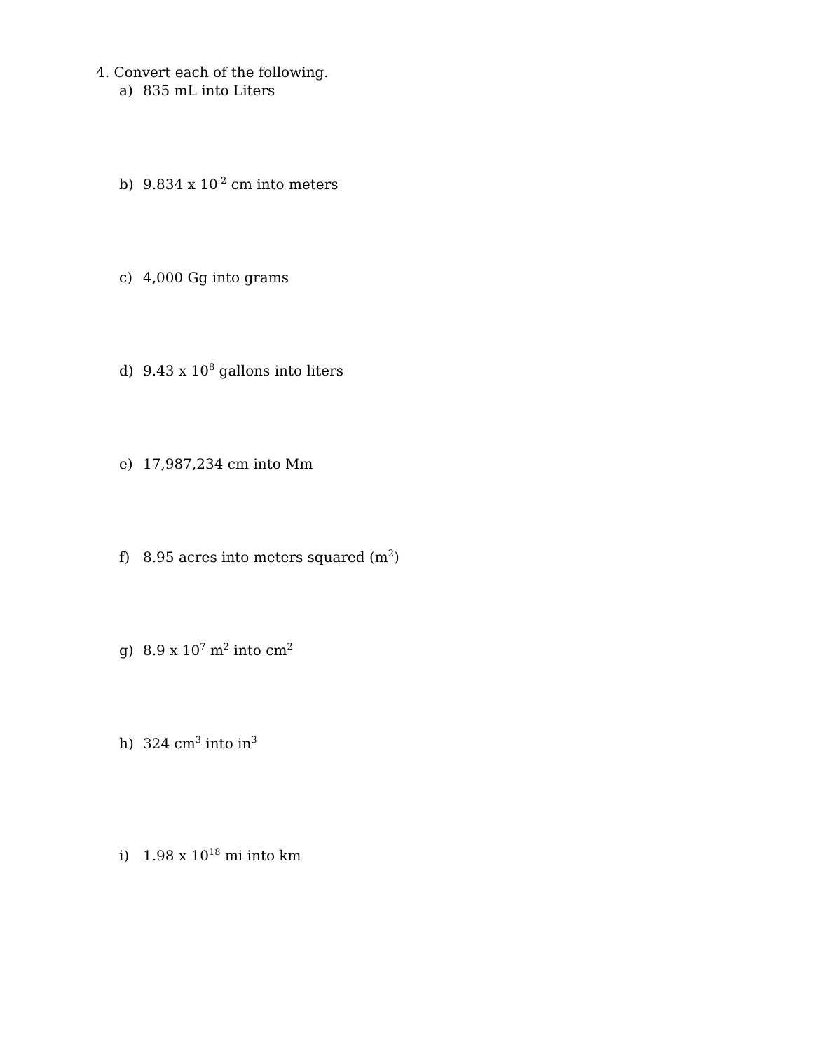4. Convert each of the following.
a) 835 mL into Liters
b) 9.834 x 10<sup>-2</sup> cm into meters
c) 4,000 Gg into grams
d) 9.43 x 10<sup>8</sup> gallons into liters
e) 17,987,234 cm into Mm
f) 8.95 acres into meters squared (m<sup>2</sup>)
g) 8.9 x 10<sup>7</sup> m<sup>2</sup> into cm<sup>2</sup>
h) 324 cm<sup>3</sup> into in<sup>3</sup>
i) 1.98 x 10<sup>18</sup> mi into km